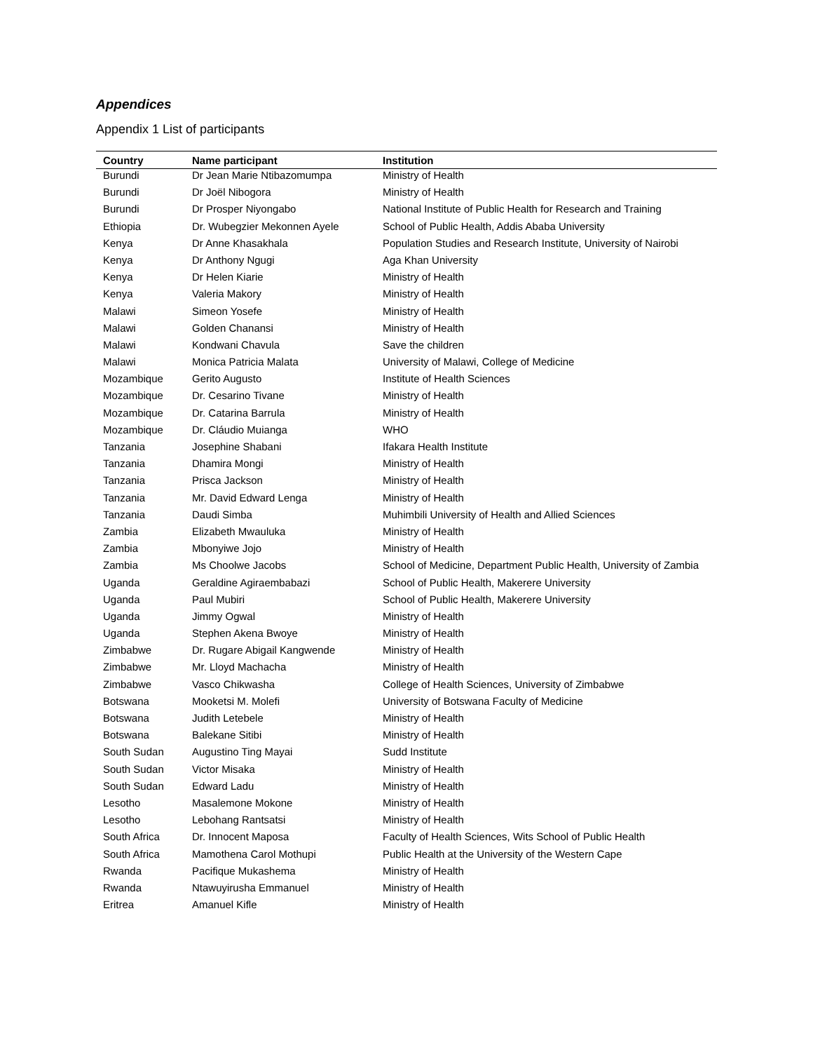Appendices
Appendix 1 List of participants
| Country | Name participant | Institution |
| --- | --- | --- |
| Burundi | Dr Jean Marie Ntibazomumpa | Ministry of Health |
| Burundi | Dr Joël Nibogora | Ministry of Health |
| Burundi | Dr Prosper Niyongabo | National Institute of Public Health for Research and Training |
| Ethiopia | Dr. Wubegzier Mekonnen Ayele | School of Public Health, Addis Ababa University |
| Kenya | Dr Anne Khasakhala | Population Studies and Research Institute, University of Nairobi |
| Kenya | Dr Anthony Ngugi | Aga Khan University |
| Kenya | Dr Helen Kiarie | Ministry of Health |
| Kenya | Valeria Makory | Ministry of Health |
| Malawi | Simeon Yosefe | Ministry of Health |
| Malawi | Golden Chanansi | Ministry of Health |
| Malawi | Kondwani Chavula | Save the children |
| Malawi | Monica Patricia Malata | University of Malawi, College of Medicine |
| Mozambique | Gerito Augusto | Institute of Health Sciences |
| Mozambique | Dr. Cesarino Tivane | Ministry of Health |
| Mozambique | Dr. Catarina Barrula | Ministry of Health |
| Mozambique | Dr. Cláudio Muianga | WHO |
| Tanzania | Josephine Shabani | Ifakara Health Institute |
| Tanzania | Dhamira Mongi | Ministry of Health |
| Tanzania | Prisca Jackson | Ministry of Health |
| Tanzania | Mr. David Edward Lenga | Ministry of Health |
| Tanzania | Daudi Simba | Muhimbili University of Health and Allied Sciences |
| Zambia | Elizabeth Mwauluka | Ministry of Health |
| Zambia | Mbonyiwe Jojo | Ministry of Health |
| Zambia | Ms Choolwe Jacobs | School of Medicine, Department Public Health, University of Zambia |
| Uganda | Geraldine Agiraembabazi | School of Public Health, Makerere University |
| Uganda | Paul Mubiri | School of Public Health, Makerere University |
| Uganda | Jimmy Ogwal | Ministry of Health |
| Uganda | Stephen Akena Bwoye | Ministry of Health |
| Zimbabwe | Dr. Rugare Abigail Kangwende | Ministry of Health |
| Zimbabwe | Mr. Lloyd Machacha | Ministry of Health |
| Zimbabwe | Vasco Chikwasha | College of Health Sciences, University of Zimbabwe |
| Botswana | Mooketsi M. Molefi | University of Botswana Faculty of Medicine |
| Botswana | Judith Letebele | Ministry of Health |
| Botswana | Balekane Sitibi | Ministry of Health |
| South Sudan | Augustino Ting Mayai | Sudd Institute |
| South Sudan | Victor Misaka | Ministry of Health |
| South Sudan | Edward Ladu | Ministry of Health |
| Lesotho | Masalemone Mokone | Ministry of Health |
| Lesotho | Lebohang Rantsatsi | Ministry of Health |
| South Africa | Dr. Innocent Maposa | Faculty of Health Sciences, Wits School of Public Health |
| South Africa | Mamothena Carol Mothupi | Public Health at the University of the Western Cape |
| Rwanda | Pacifique Mukashema | Ministry of Health |
| Rwanda | Ntawuyirusha Emmanuel | Ministry of Health |
| Eritrea | Amanuel Kifle | Ministry of Health |